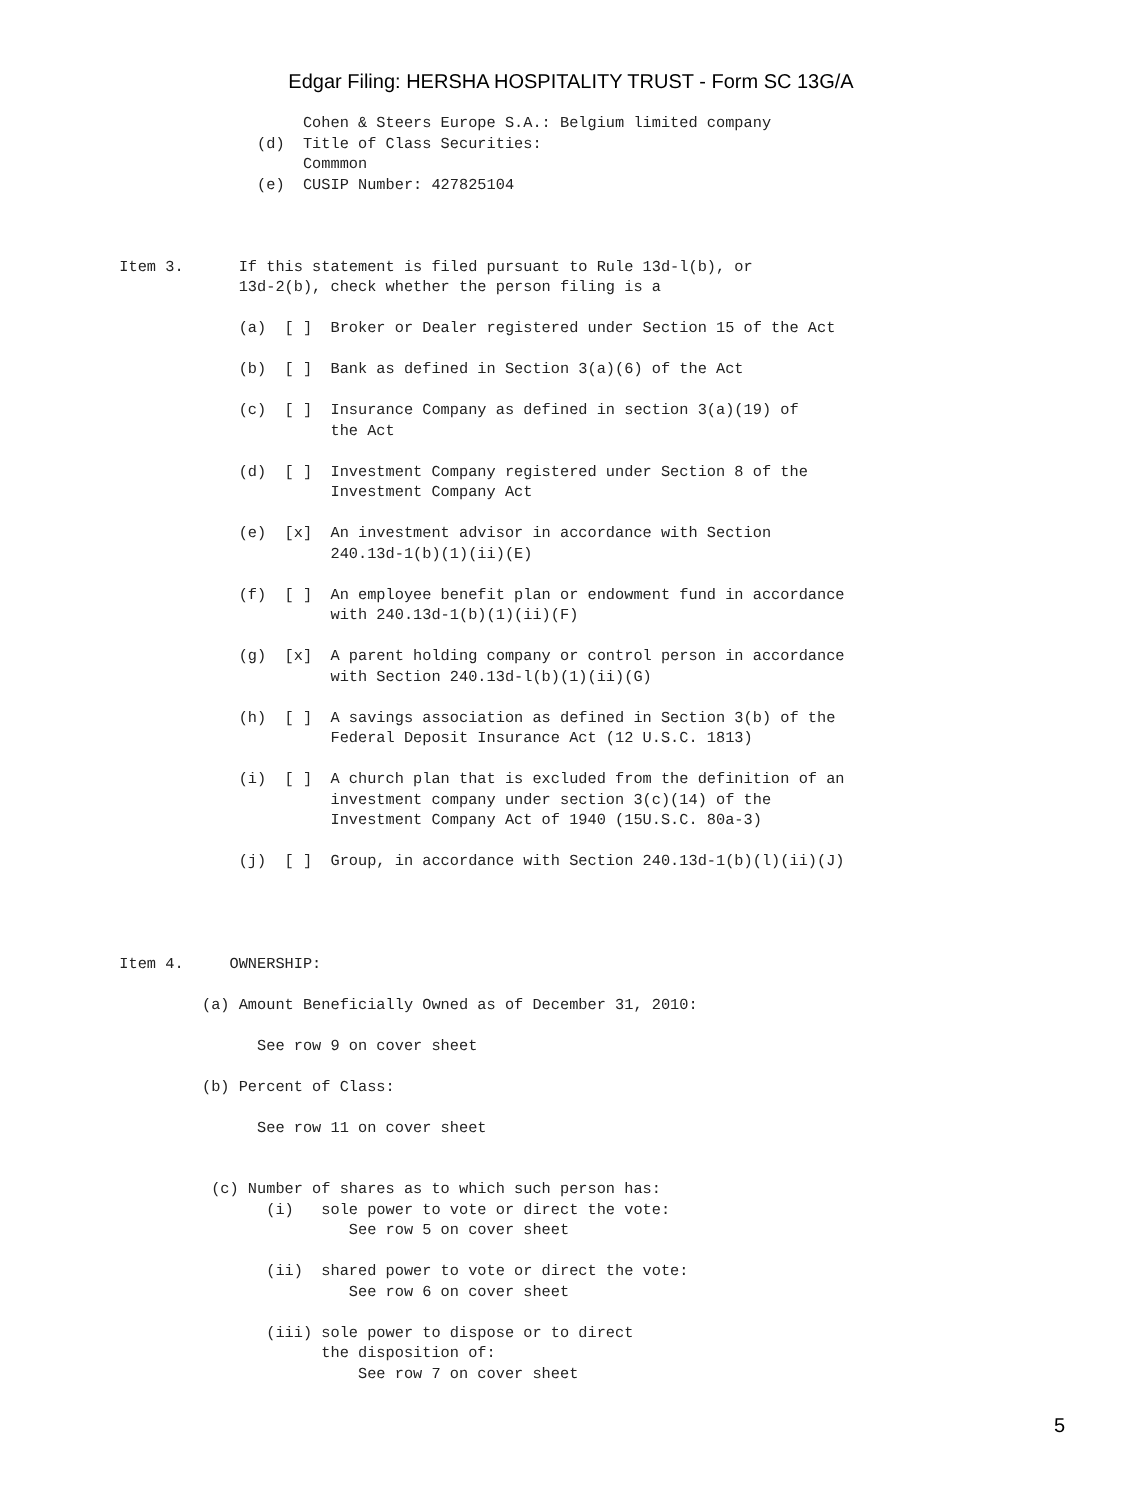Edgar Filing: HERSHA HOSPITALITY TRUST - Form SC 13G/A
                                 Cohen & Steers Europe S.A.: Belgium limited company
                            (d)  Title of Class Securities:
                                 Commmon
                            (e)  CUSIP Number: 427825104



             Item 3.      If this statement is filed pursuant to Rule 13d-l(b), or
                          13d-2(b), check whether the person filing is a

                          (a)  [ ]  Broker or Dealer registered under Section 15 of the Act

                          (b)  [ ]  Bank as defined in Section 3(a)(6) of the Act

                          (c)  [ ]  Insurance Company as defined in section 3(a)(19) of
                                    the Act

                          (d)  [ ]  Investment Company registered under Section 8 of the
                                    Investment Company Act

                          (e)  [x]  An investment advisor in accordance with Section
                                    240.13d-1(b)(1)(ii)(E)

                          (f)  [ ]  An employee benefit plan or endowment fund in accordance
                                    with 240.13d-1(b)(1)(ii)(F)

                          (g)  [x]  A parent holding company or control person in accordance
                                    with Section 240.13d-l(b)(1)(ii)(G)

                          (h)  [ ]  A savings association as defined in Section 3(b) of the
                                    Federal Deposit Insurance Act (12 U.S.C. 1813)

                          (i)  [ ]  A church plan that is excluded from the definition of an
                                    investment company under section 3(c)(14) of the
                                    Investment Company Act of 1940 (15U.S.C. 80a-3)

                          (j)  [ ]  Group, in accordance with Section 240.13d-1(b)(l)(ii)(J)




             Item 4.     OWNERSHIP:

                      (a) Amount Beneficially Owned as of December 31, 2010:

                            See row 9 on cover sheet

                      (b) Percent of Class:

                            See row 11 on cover sheet


                       (c) Number of shares as to which such person has:
                             (i)   sole power to vote or direct the vote:
                                      See row 5 on cover sheet

                             (ii)  shared power to vote or direct the vote:
                                      See row 6 on cover sheet

                             (iii) sole power to dispose or to direct
                                   the disposition of:
                                       See row 7 on cover sheet
5